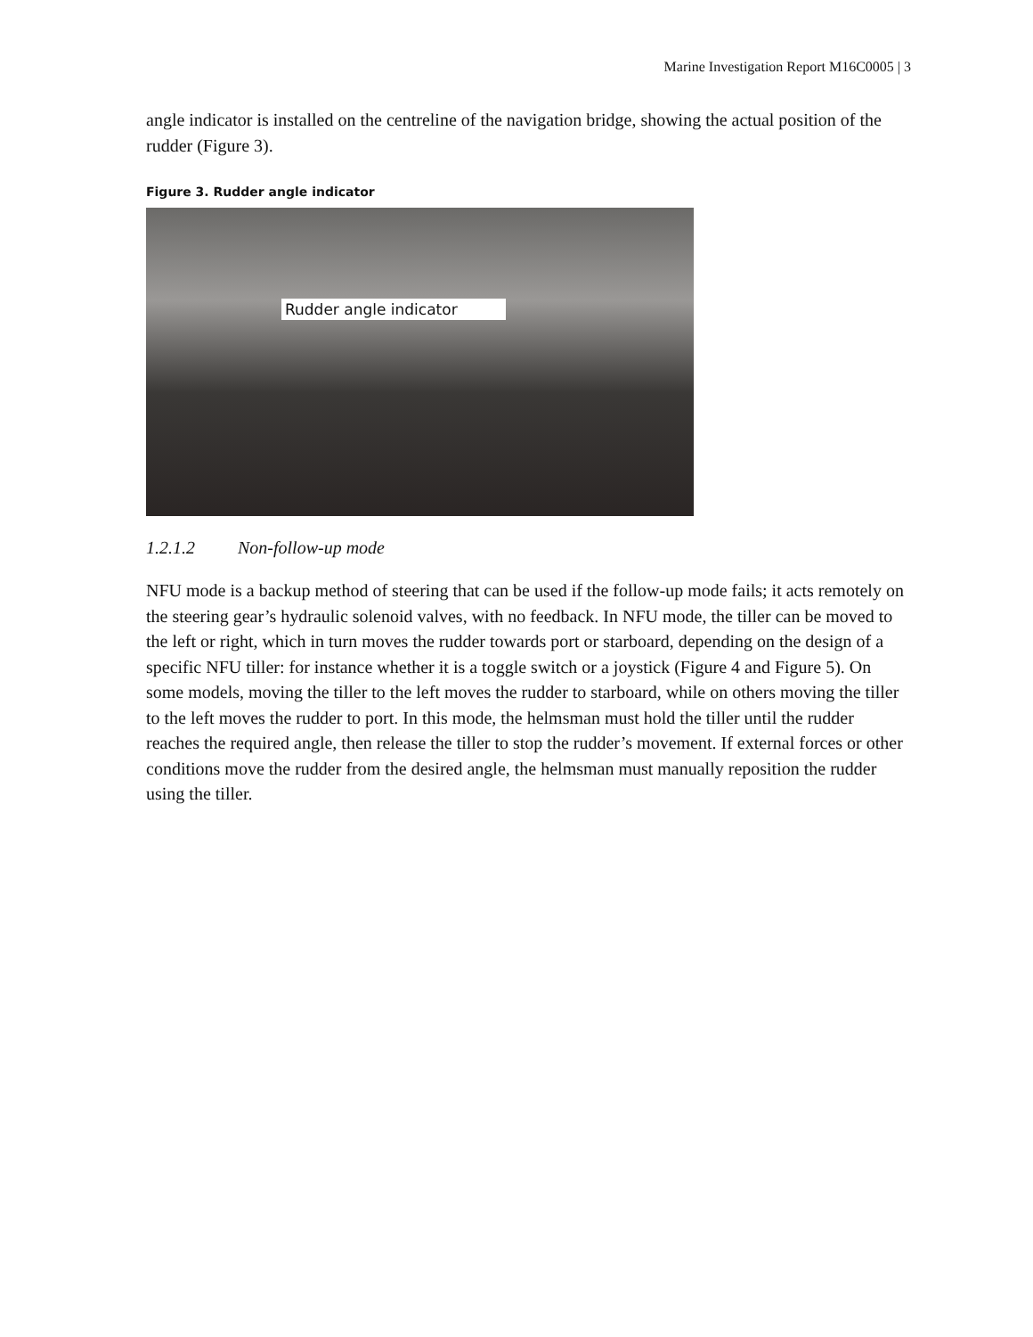Marine Investigation Report M16C0005 | 3
angle indicator is installed on the centreline of the navigation bridge, showing the actual position of the rudder (Figure 3).
Figure 3. Rudder angle indicator
Rudder angle indicator
1.2.1.2 Non-follow-up mode
NFU mode is a backup method of steering that can be used if the follow-up mode fails; it acts remotely on the steering gear’s hydraulic solenoid valves, with no feedback. In NFU mode, the tiller can be moved to the left or right, which in turn moves the rudder towards port or starboard, depending on the design of a specific NFU tiller: for instance whether it is a toggle switch or a joystick (Figure 4 and Figure 5). On some models, moving the tiller to the left moves the rudder to starboard, while on others moving the tiller to the left moves the rudder to port. In this mode, the helmsman must hold the tiller until the rudder reaches the required angle, then release the tiller to stop the rudder’s movement. If external forces or other conditions move the rudder from the desired angle, the helmsman must manually reposition the rudder using the tiller.